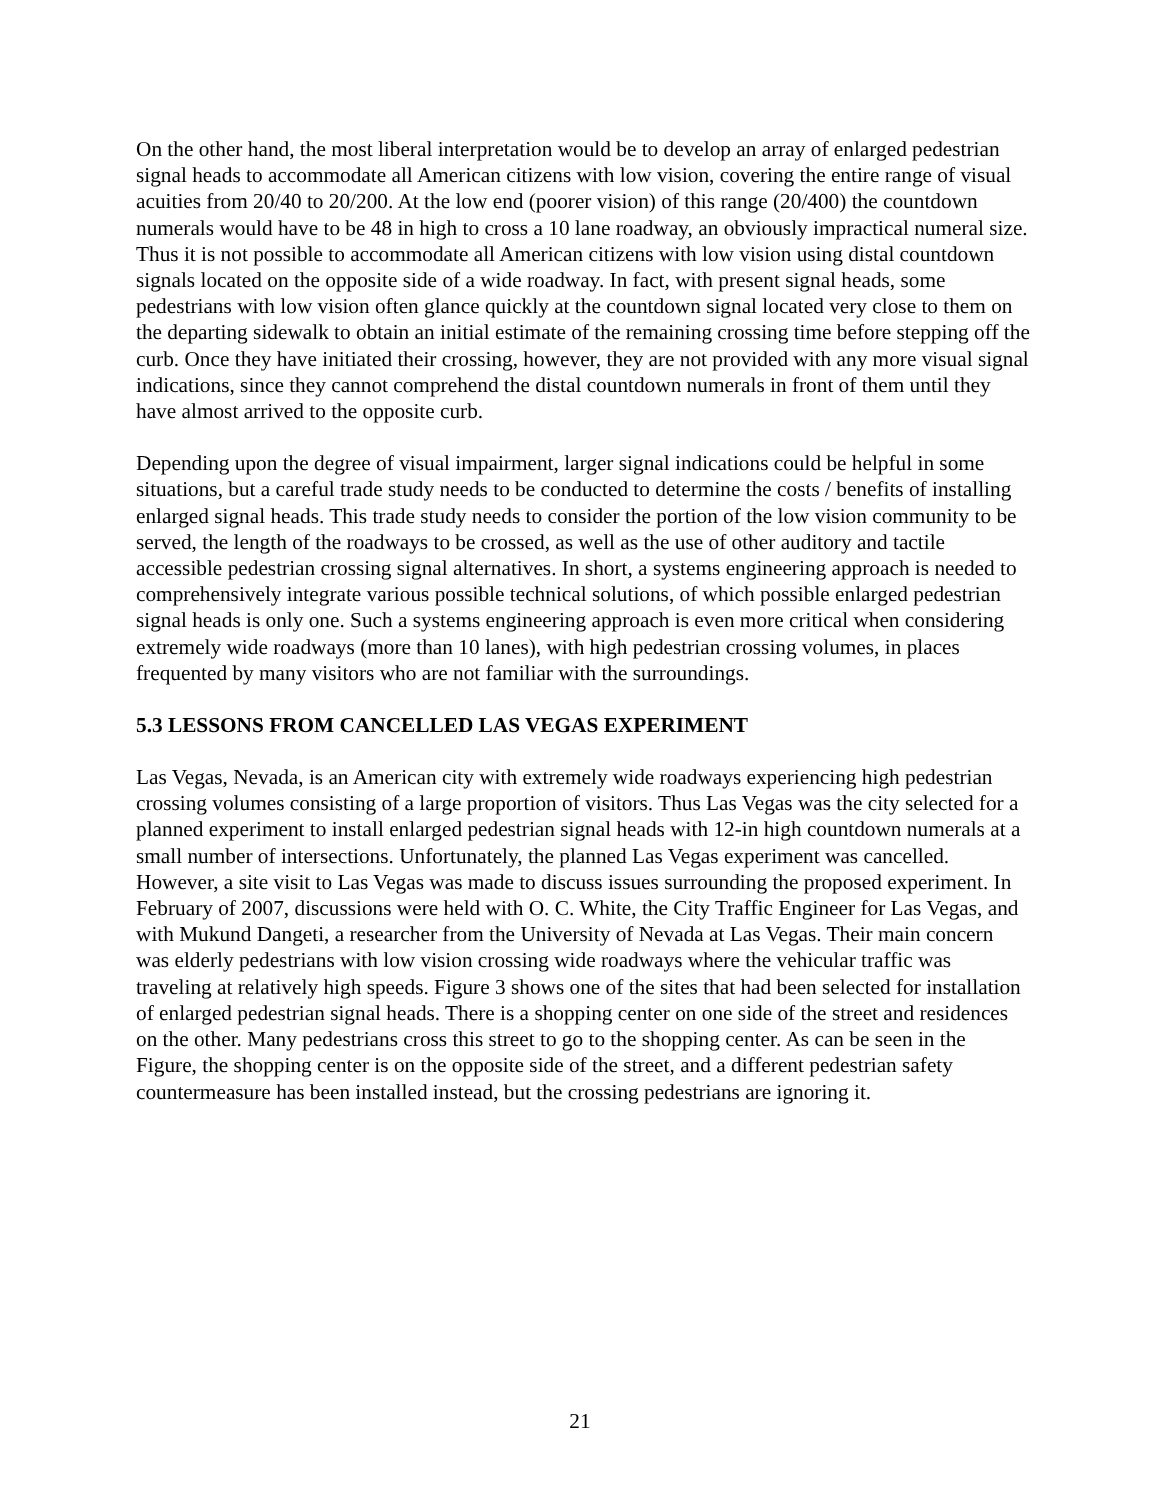On the other hand, the most liberal interpretation would be to develop an array of enlarged pedestrian signal heads to accommodate all American citizens with low vision, covering the entire range of visual acuities from 20/40 to 20/200. At the low end (poorer vision) of this range (20/400) the countdown numerals would have to be 48 in high to cross a 10 lane roadway, an obviously impractical numeral size. Thus it is not possible to accommodate all American citizens with low vision using distal countdown signals located on the opposite side of a wide roadway. In fact, with present signal heads, some pedestrians with low vision often glance quickly at the countdown signal located very close to them on the departing sidewalk to obtain an initial estimate of the remaining crossing time before stepping off the curb. Once they have initiated their crossing, however, they are not provided with any more visual signal indications, since they cannot comprehend the distal countdown numerals in front of them until they have almost arrived to the opposite curb.
Depending upon the degree of visual impairment, larger signal indications could be helpful in some situations, but a careful trade study needs to be conducted to determine the costs / benefits of installing enlarged signal heads. This trade study needs to consider the portion of the low vision community to be served, the length of the roadways to be crossed, as well as the use of other auditory and tactile accessible pedestrian crossing signal alternatives. In short, a systems engineering approach is needed to comprehensively integrate various possible technical solutions, of which possible enlarged pedestrian signal heads is only one. Such a systems engineering approach is even more critical when considering extremely wide roadways (more than 10 lanes), with high pedestrian crossing volumes, in places frequented by many visitors who are not familiar with the surroundings.
5.3 LESSONS FROM CANCELLED LAS VEGAS EXPERIMENT
Las Vegas, Nevada, is an American city with extremely wide roadways experiencing high pedestrian crossing volumes consisting of a large proportion of visitors. Thus Las Vegas was the city selected for a planned experiment to install enlarged pedestrian signal heads with 12-in high countdown numerals at a small number of intersections. Unfortunately, the planned Las Vegas experiment was cancelled. However, a site visit to Las Vegas was made to discuss issues surrounding the proposed experiment. In February of 2007, discussions were held with O. C. White, the City Traffic Engineer for Las Vegas, and with Mukund Dangeti, a researcher from the University of Nevada at Las Vegas. Their main concern was elderly pedestrians with low vision crossing wide roadways where the vehicular traffic was traveling at relatively high speeds. Figure 3 shows one of the sites that had been selected for installation of enlarged pedestrian signal heads. There is a shopping center on one side of the street and residences on the other. Many pedestrians cross this street to go to the shopping center. As can be seen in the Figure, the shopping center is on the opposite side of the street, and a different pedestrian safety countermeasure has been installed instead, but the crossing pedestrians are ignoring it.
21